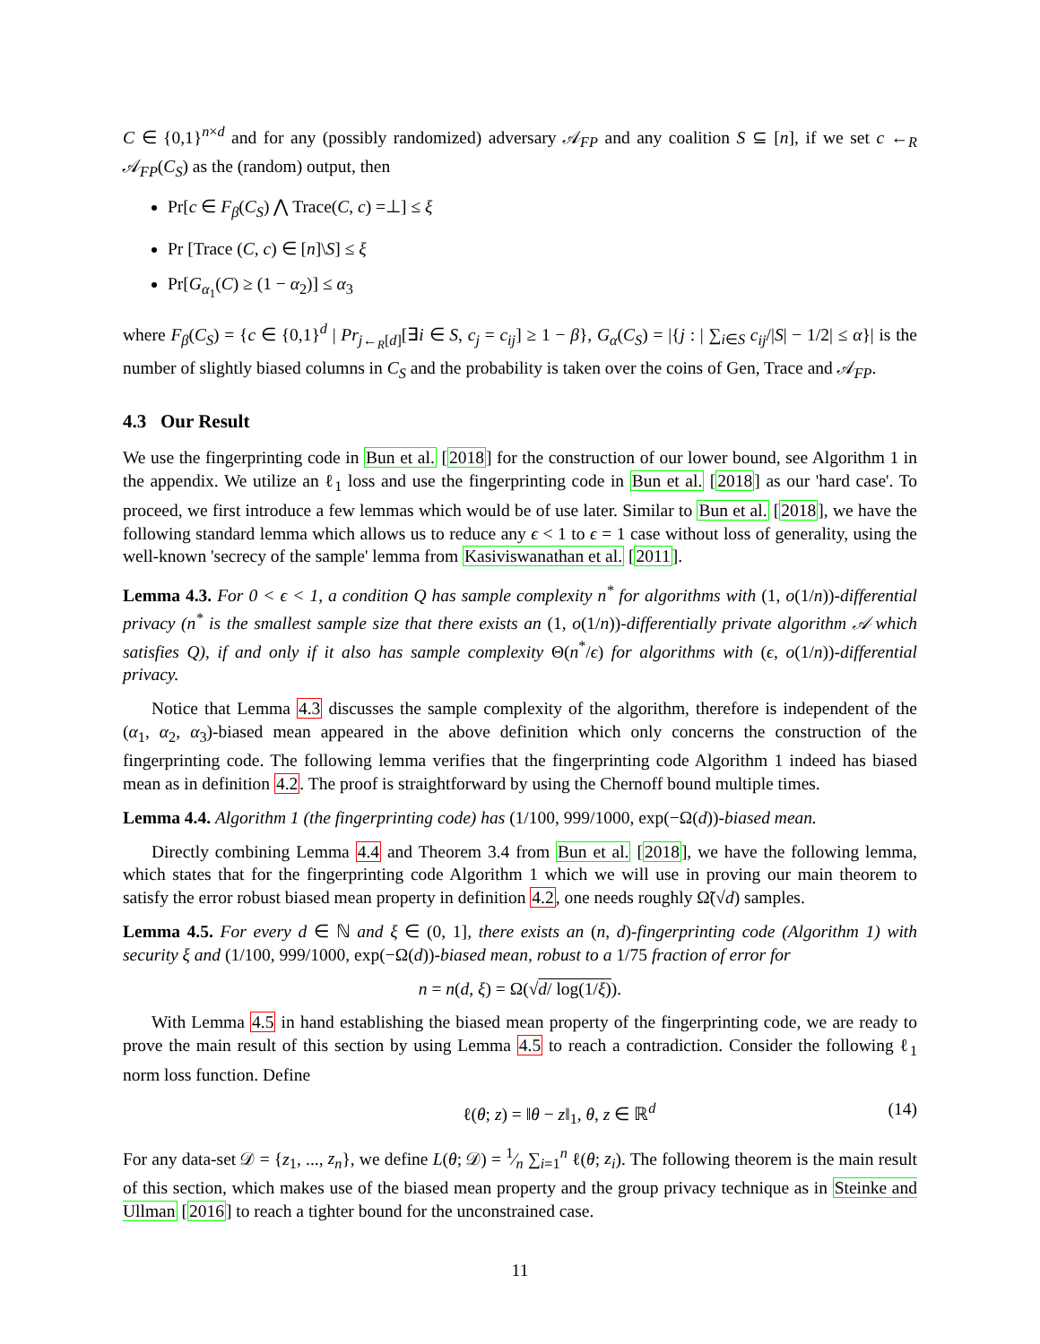C ∈ {0,1}<sup>n×d</sup> and for any (possibly randomized) adversary 𝒜<sub>FP</sub> and any coalition S ⊆ [n], if we set c ←<sub>R</sub> 𝒜<sub>FP</sub>(C<sub>S</sub>) as the (random) output, then
Pr[c ∈ F<sub>β</sub>(C<sub>S</sub>) ⋀ Trace(C, c) =⊥] ≤ ξ
Pr [Trace (C, c) ∈ [n]\S] ≤ ξ
Pr[G<sub>α<sub>1</sub></sub>(C) ≥ (1 − α<sub>2</sub>)] ≤ α<sub>3</sub>
where F<sub>β</sub>(C<sub>S</sub>) = {c ∈ {0,1}<sup>d</sup> | Pr<sub>j←<sub>R</sub>[d]</sub>[∃i ∈ S, c<sub>j</sub> = c<sub>ij</sub>] ≥ 1 − β}, G<sub>α</sub>(C<sub>S</sub>) = |{j : | ∑<sub>i∈S</sub> c<sub>ij</sub>/|S| − 1/2| ≤ α}| is the number of slightly biased columns in C<sub>S</sub> and the probability is taken over the coins of Gen, Trace and 𝒜<sub>FP</sub>.
4.3 Our Result
We use the fingerprinting code in Bun et al. [2018] for the construction of our lower bound, see Algorithm 1 in the appendix. We utilize an ℓ<sub>1</sub> loss and use the fingerprinting code in Bun et al. [2018] as our 'hard case'. To proceed, we first introduce a few lemmas which would be of use later. Similar to Bun et al. [2018], we have the following standard lemma which allows us to reduce any ϵ < 1 to ϵ = 1 case without loss of generality, using the well-known 'secrecy of the sample' lemma from Kasiviswanathan et al. [2011].
Lemma 4.3. For 0 < ϵ < 1, a condition Q has sample complexity n<sup>*</sup> for algorithms with (1, o(1/n))-differential privacy (n<sup>*</sup> is the smallest sample size that there exists an (1, o(1/n))-differentially private algorithm 𝒜 which satisfies Q), if and only if it also has sample complexity Θ(n<sup>*</sup>/ϵ) for algorithms with (ϵ, o(1/n))-differential privacy.
Notice that Lemma 4.3 discusses the sample complexity of the algorithm, therefore is independent of the (α<sub>1</sub>, α<sub>2</sub>, α<sub>3</sub>)-biased mean appeared in the above definition which only concerns the construction of the fingerprinting code. The following lemma verifies that the fingerprinting code Algorithm 1 indeed has biased mean as in definition 4.2. The proof is straightforward by using the Chernoff bound multiple times.
Lemma 4.4. Algorithm 1 (the fingerprinting code) has (1/100, 999/1000, exp(−Ω(d))-biased mean.
Directly combining Lemma 4.4 and Theorem 3.4 from Bun et al. [2018], we have the following lemma, which states that for the fingerprinting code Algorithm 1 which we will use in proving our main theorem to satisfy the error robust biased mean property in definition 4.2, one needs roughly Ω̃(√d) samples.
Lemma 4.5. For every d ∈ ℕ and ξ ∈ (0, 1], there exists an (n, d)-fingerprinting code (Algorithm 1) with security ξ and (1/100, 999/1000, exp(−Ω(d))-biased mean, robust to a 1/75 fraction of error for
n = n(d, ξ) = Ω(√d/ log(1/ξ)).
With Lemma 4.5 in hand establishing the biased mean property of the fingerprinting code, we are ready to prove the main result of this section by using Lemma 4.5 to reach a contradiction. Consider the following ℓ<sub>1</sub> norm loss function. Define
ℓ(θ; z) = ‖θ − z‖<sub>1</sub>, θ, z ∈ ℝ<sup>d</sup> (14)
For any data-set 𝒟 = {z<sub>1</sub>, ..., z<sub>n</sub>}, we define L(θ; 𝒟) = 1⁄n ∑<sub>i=1</sub><sup>n</sup> ℓ(θ; z<sub>i</sub>). The following theorem is the main result of this section, which makes use of the biased mean property and the group privacy technique as in Steinke and Ullman [2016] to reach a tighter bound for the unconstrained case.
11